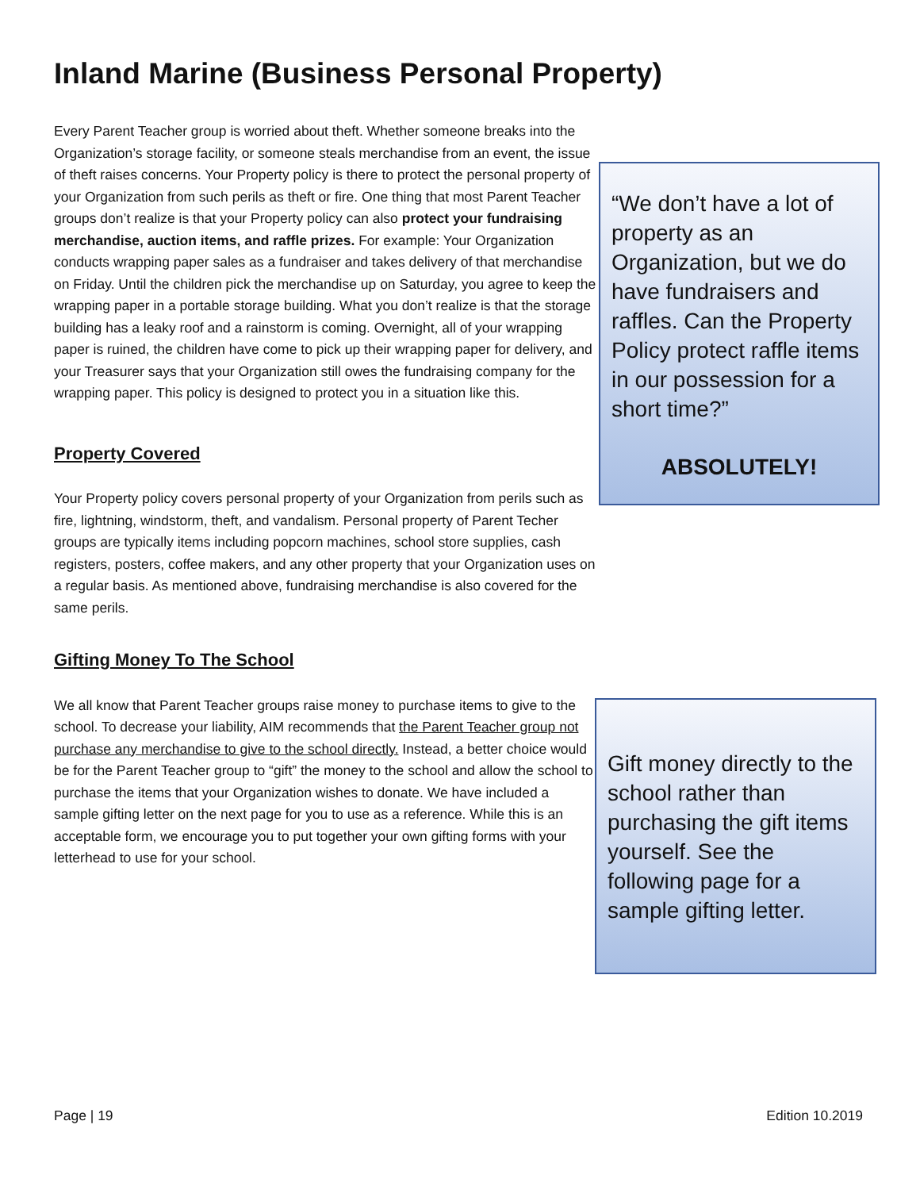Inland Marine (Business Personal Property)
Every Parent Teacher group is worried about theft. Whether someone breaks into the Organization’s storage facility, or someone steals merchandise from an event, the issue of theft raises concerns. Your Property policy is there to protect the personal property of your Organization from such perils as theft or fire. One thing that most Parent Teacher groups don’t realize is that your Property policy can also protect your fundraising merchandise, auction items, and raffle prizes. For example: Your Organization conducts wrapping paper sales as a fundraiser and takes delivery of that merchandise on Friday. Until the children pick the merchandise up on Saturday, you agree to keep the wrapping paper in a portable storage building. What you don’t realize is that the storage building has a leaky roof and a rainstorm is coming. Overnight, all of your wrapping paper is ruined, the children have come to pick up their wrapping paper for delivery, and your Treasurer says that your Organization still owes the fundraising company for the wrapping paper. This policy is designed to protect you in a situation like this.
Property Covered
Your Property policy covers personal property of your Organization from perils such as fire, lightning, windstorm, theft, and vandalism. Personal property of Parent Techer groups are typically items including popcorn machines, school store supplies, cash registers, posters, coffee makers, and any other property that your Organization uses on a regular basis. As mentioned above, fundraising merchandise is also covered for the same perils.
Gifting Money To The School
We all know that Parent Teacher groups raise money to purchase items to give to the school. To decrease your liability, AIM recommends that the Parent Teacher group not purchase any merchandise to give to the school directly. Instead, a better choice would be for the Parent Teacher group to “gift” the money to the school and allow the school to purchase the items that your Organization wishes to donate. We have included a sample gifting letter on the next page for you to use as a reference. While this is an acceptable form, we encourage you to put together your own gifting forms with your letterhead to use for your school.
“We don’t have a lot of property as an Organization, but we do have fundraisers and raffles. Can the Property Policy protect raffle items in our possession for a short time?”
ABSOLUTELY!
Gift money directly to the school rather than purchasing the gift items yourself. See the following page for a sample gifting letter.
Page | 19 Edition 10.2019